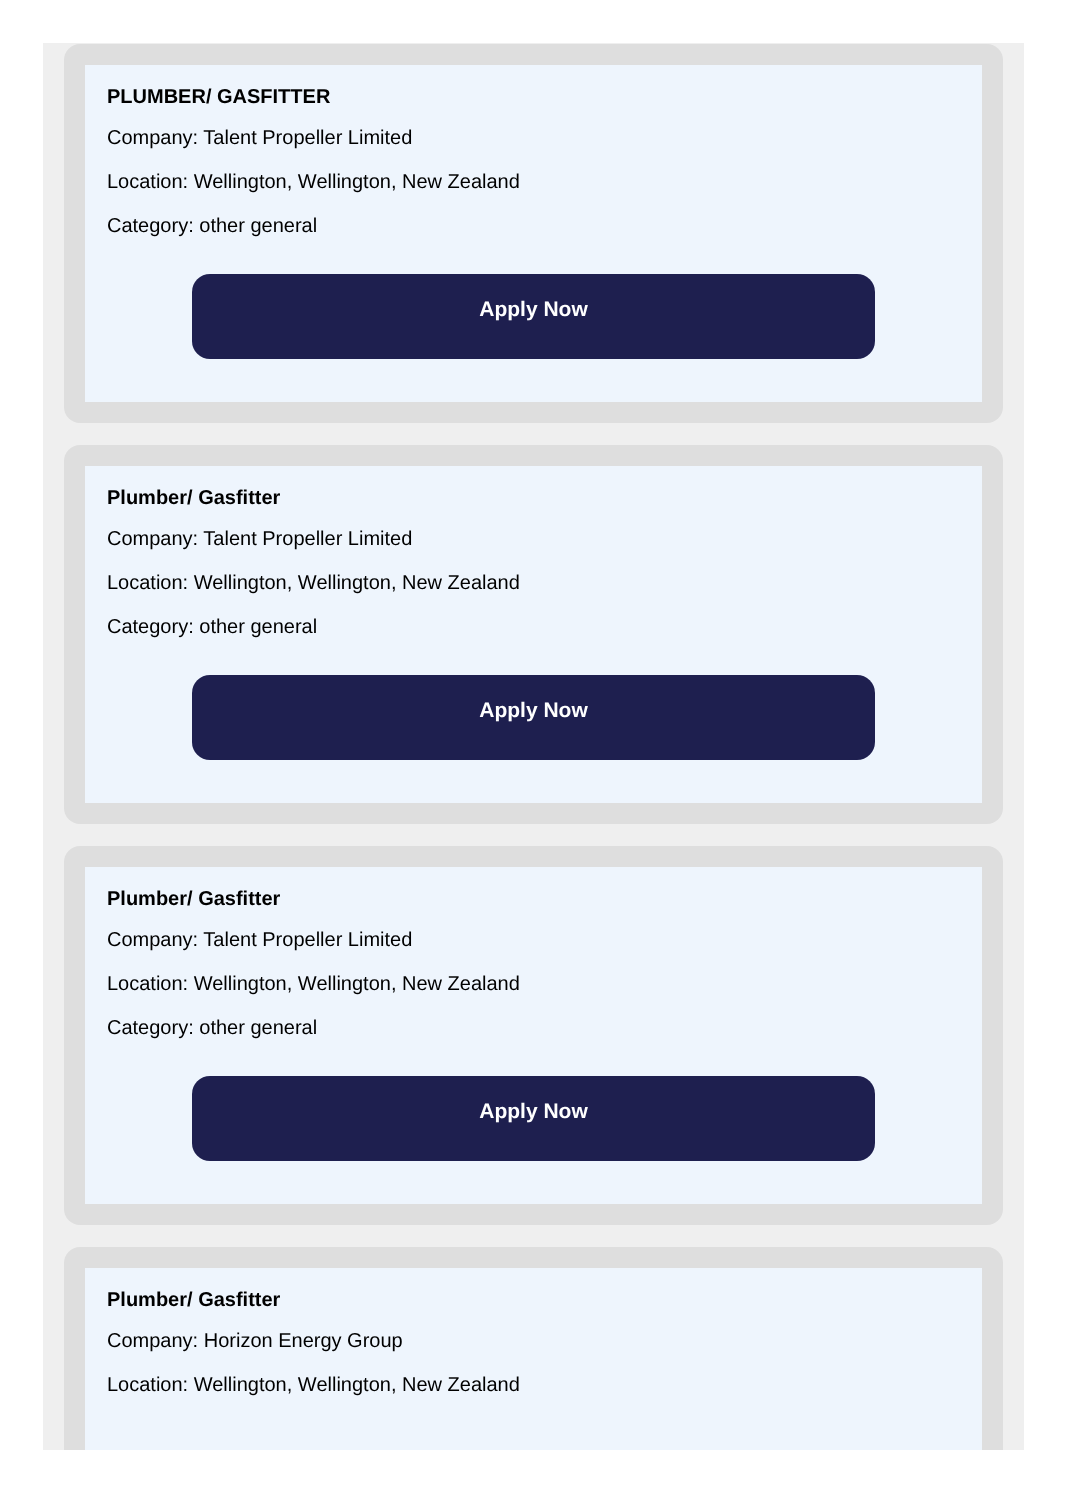PLUMBER/ GASFITTER
Company: Talent Propeller Limited
Location: Wellington, Wellington, New Zealand
Category: other general
Apply Now
Plumber/ Gasfitter
Company: Talent Propeller Limited
Location: Wellington, Wellington, New Zealand
Category: other general
Apply Now
Plumber/ Gasfitter
Company: Talent Propeller Limited
Location: Wellington, Wellington, New Zealand
Category: other general
Apply Now
Plumber/ Gasfitter
Company: Horizon Energy Group
Location: Wellington, Wellington, New Zealand